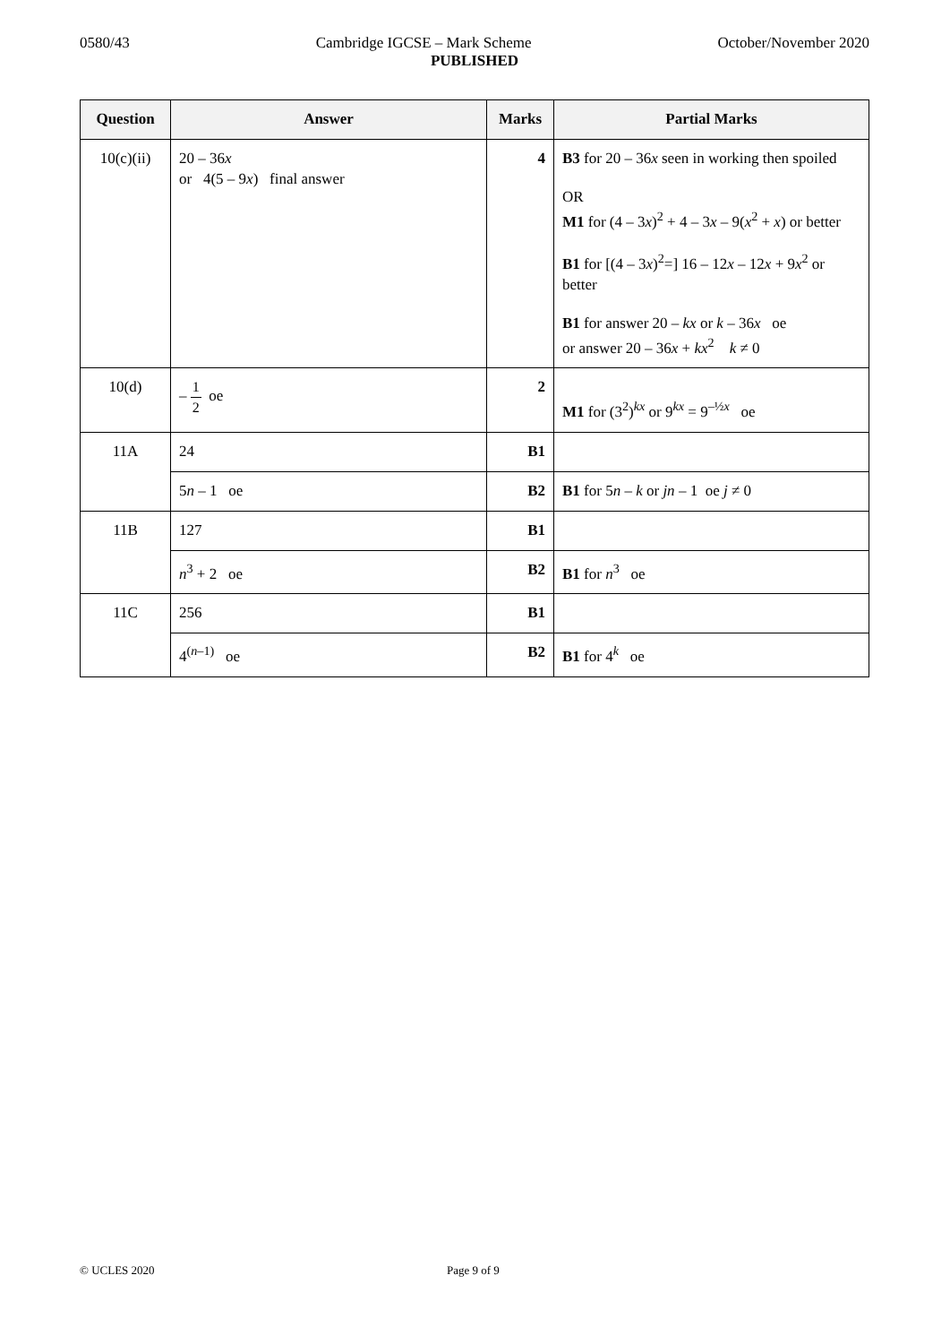0580/43 Cambridge IGCSE – Mark Scheme October/November 2020
PUBLISHED
| Question | Answer | Marks | Partial Marks |
| --- | --- | --- | --- |
| 10(c)(ii) | 20 – 36 x or 4(5 – 9 x ) final answer | 4 | B3 for 20 – 36 x seen in working then spoiled OR M1 for (4 – 3 x )<sup>2</sup> + 4 – 3 x – 9( x<sup>2</sup> + x ) or better B1 for [(4 – 3 x )<sup>2</sup>=] 16 – 12 x – 12 x + 9 x<sup>2</sup> or better B1 for answer 20 – kx or k – 36 x oe or answer 20 – 36 x + kx<sup>2</sup> k ≠ 0 |
| 10(d) | – 1 2 oe | 2 | M1 for (3<sup>2</sup>)<sup>kx</sup> or 9<sup>kx</sup> = 9<sup>–½x</sup> oe |
| 11A | 24 | B1 | |
| | 5 n – 1 oe | B2 | B1 for 5 n – k or jn – 1 oe j ≠ 0 |
| 11B | 127 | B1 | |
| | n<sup>3</sup> + 2 oe | B2 | B1 for n<sup>3</sup> oe |
| 11C | 256 | B1 | |
| | 4<sup>(n–1)</sup> oe | B2 | B1 for 4<sup>k</sup> oe |
© UCLES 2020 Page 9 of 9